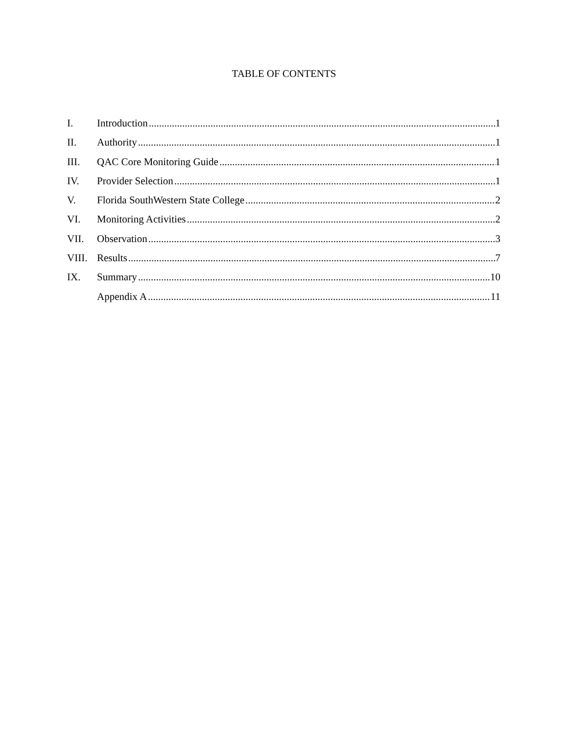TABLE OF CONTENTS
I. Introduction 1
II. Authority 1
III. QAC Core Monitoring Guide 1
IV. Provider Selection 1
V. Florida SouthWestern State College 2
VI. Monitoring Activities 2
VII. Observation 3
VIII. Results 7
IX. Summary 10
Appendix A 11